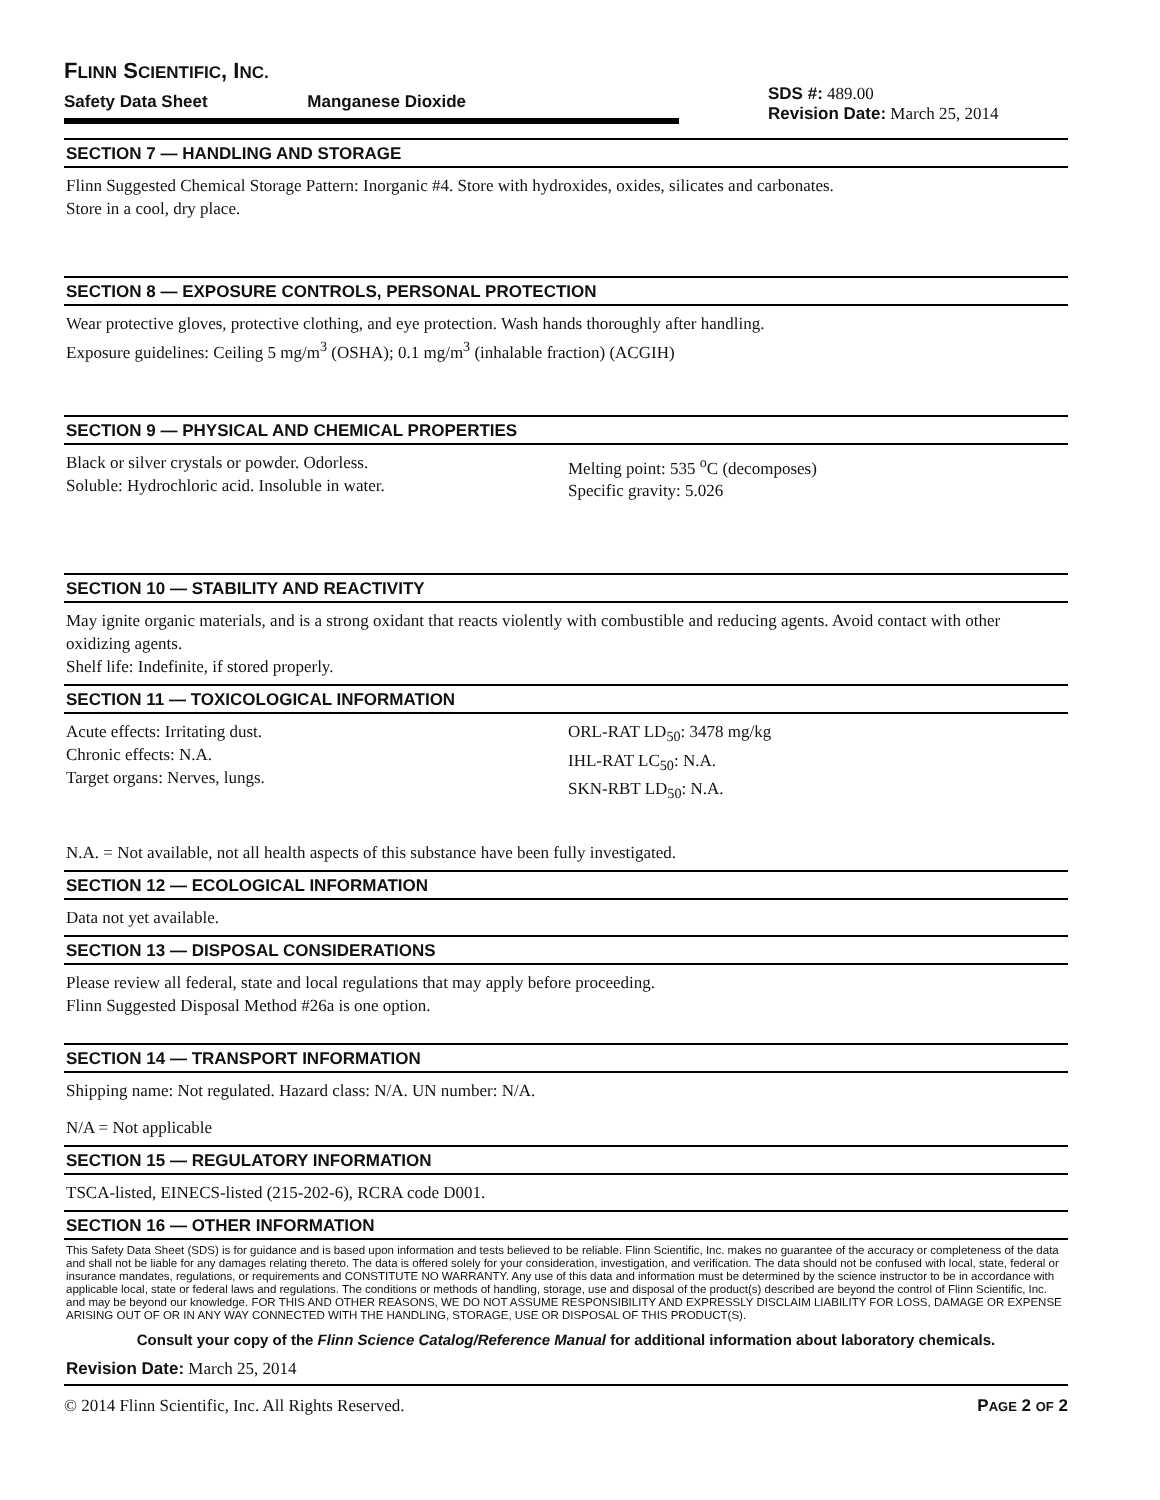FLINN SCIENTIFIC, INC.
Safety Data Sheet Manganese Dioxide
SDS #: 489.00
Revision Date: March 25, 2014
SECTION 7 — HANDLING AND STORAGE
Flinn Suggested Chemical Storage Pattern: Inorganic #4. Store with hydroxides, oxides, silicates and carbonates.
Store in a cool, dry place.
SECTION 8 — EXPOSURE CONTROLS, PERSONAL PROTECTION
Wear protective gloves, protective clothing, and eye protection. Wash hands thoroughly after handling.
Exposure guidelines: Ceiling 5 mg/m<sup>3</sup> (OSHA); 0.1 mg/m<sup>3</sup> (inhalable fraction) (ACGIH)
SECTION 9 — PHYSICAL AND CHEMICAL PROPERTIES
Black or silver crystals or powder. Odorless.
Soluble: Hydrochloric acid. Insoluble in water.
Melting point: 535 <sup>o</sup>C (decomposes)
Specific gravity: 5.026
SECTION 10 — STABILITY AND REACTIVITY
May ignite organic materials, and is a strong oxidant that reacts violently with combustible and reducing agents. Avoid contact with other oxidizing agents.
Shelf life: Indefinite, if stored properly.
SECTION 11 — TOXICOLOGICAL INFORMATION
Acute effects: Irritating dust.
Chronic effects: N.A.
Target organs: Nerves, lungs.
ORL-RAT LD<sub>50</sub>: 3478 mg/kg
IHL-RAT LC<sub>50</sub>: N.A.
SKN-RBT LD<sub>50</sub>: N.A.
N.A. = Not available, not all health aspects of this substance have been fully investigated.
SECTION 12 — ECOLOGICAL INFORMATION
Data not yet available.
SECTION 13 — DISPOSAL CONSIDERATIONS
Please review all federal, state and local regulations that may apply before proceeding.
Flinn Suggested Disposal Method #26a is one option.
SECTION 14 — TRANSPORT INFORMATION
Shipping name: Not regulated. Hazard class: N/A. UN number: N/A.
N/A = Not applicable
SECTION 15 — REGULATORY INFORMATION
TSCA-listed, EINECS-listed (215-202-6), RCRA code D001.
SECTION 16 — OTHER INFORMATION
This Safety Data Sheet (SDS) is for guidance and is based upon information and tests believed to be reliable. Flinn Scientific, Inc. makes no guarantee of the accuracy or completeness of the data and shall not be liable for any damages relating thereto. The data is offered solely for your consideration, investigation, and verification. The data should not be confused with local, state, federal or insurance mandates, regulations, or requirements and CONSTITUTE NO WARRANTY. Any use of this data and information must be determined by the science instructor to be in accordance with applicable local, state or federal laws and regulations. The conditions or methods of handling, storage, use and disposal of the product(s) described are beyond the control of Flinn Scientific, Inc. and may be beyond our knowledge. FOR THIS AND OTHER REASONS, WE DO NOT ASSUME RESPONSIBILITY AND EXPRESSLY DISCLAIM LIABILITY FOR LOSS, DAMAGE OR EXPENSE ARISING OUT OF OR IN ANY WAY CONNECTED WITH THE HANDLING, STORAGE, USE OR DISPOSAL OF THIS PRODUCT(S).
Consult your copy of the Flinn Science Catalog/Reference Manual for additional information about laboratory chemicals.
Revision Date: March 25, 2014
© 2014 Flinn Scientific, Inc. All Rights Reserved. PAGE 2 OF 2